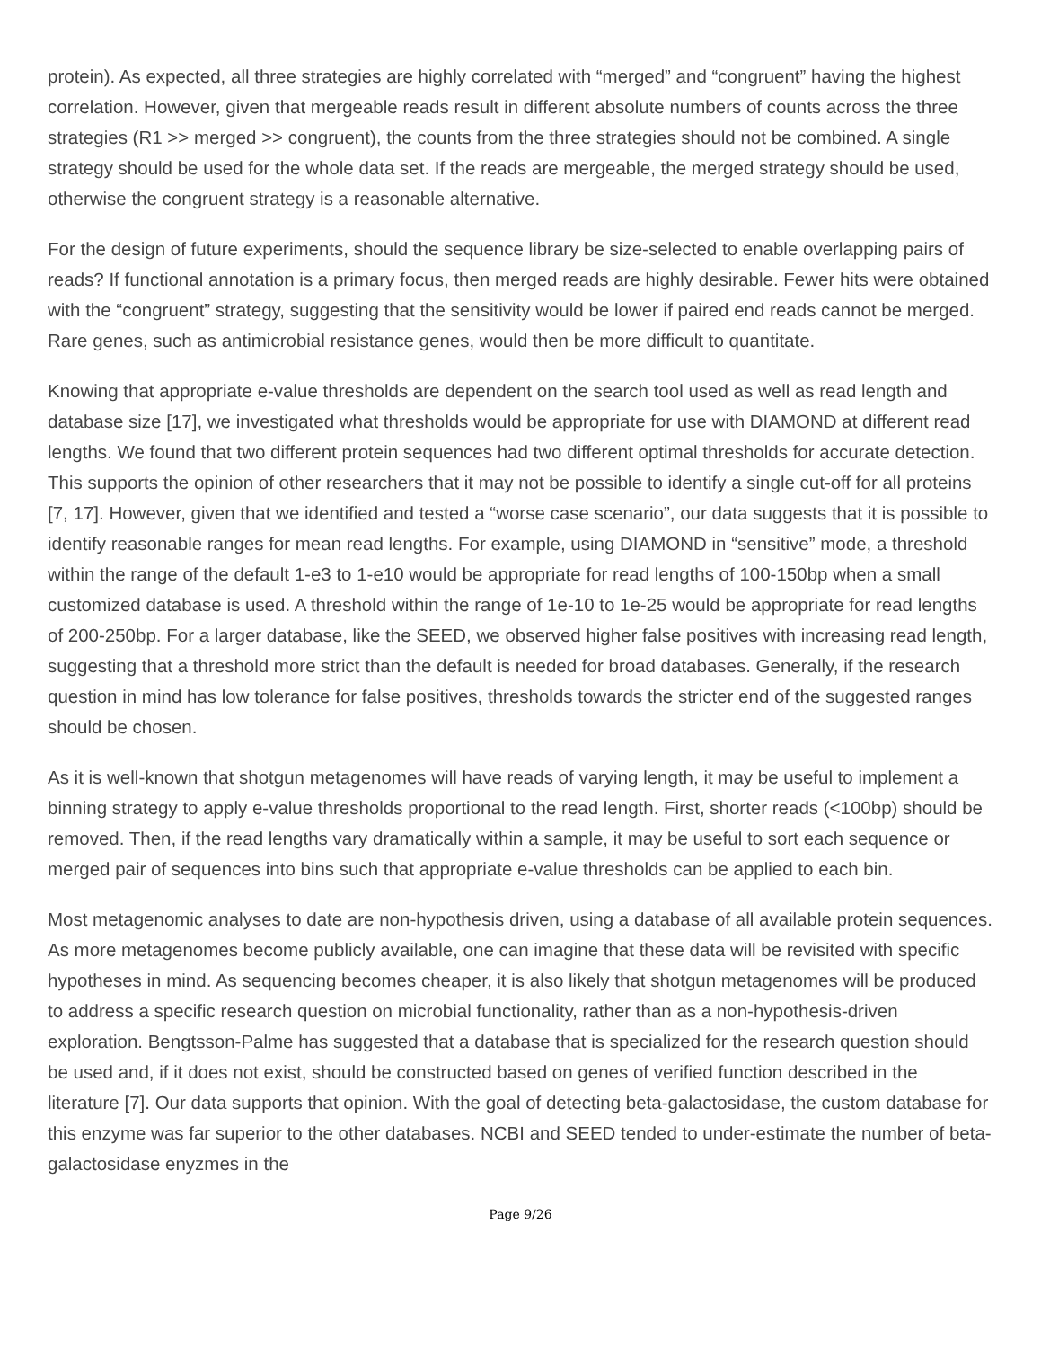protein). As expected, all three strategies are highly correlated with “merged” and “congruent” having the highest correlation. However, given that mergeable reads result in different absolute numbers of counts across the three strategies (R1 >> merged >> congruent), the counts from the three strategies should not be combined. A single strategy should be used for the whole data set. If the reads are mergeable, the merged strategy should be used, otherwise the congruent strategy is a reasonable alternative.
For the design of future experiments, should the sequence library be size-selected to enable overlapping pairs of reads? If functional annotation is a primary focus, then merged reads are highly desirable. Fewer hits were obtained with the “congruent” strategy, suggesting that the sensitivity would be lower if paired end reads cannot be merged. Rare genes, such as antimicrobial resistance genes, would then be more difficult to quantitate.
Knowing that appropriate e-value thresholds are dependent on the search tool used as well as read length and database size [17], we investigated what thresholds would be appropriate for use with DIAMOND at different read lengths. We found that two different protein sequences had two different optimal thresholds for accurate detection. This supports the opinion of other researchers that it may not be possible to identify a single cut-off for all proteins [7, 17]. However, given that we identified and tested a “worse case scenario”, our data suggests that it is possible to identify reasonable ranges for mean read lengths. For example, using DIAMOND in “sensitive” mode, a threshold within the range of the default 1-e3 to 1-e10 would be appropriate for read lengths of 100-150bp when a small customized database is used. A threshold within the range of 1e-10 to 1e-25 would be appropriate for read lengths of 200-250bp. For a larger database, like the SEED, we observed higher false positives with increasing read length, suggesting that a threshold more strict than the default is needed for broad databases. Generally, if the research question in mind has low tolerance for false positives, thresholds towards the stricter end of the suggested ranges should be chosen.
As it is well-known that shotgun metagenomes will have reads of varying length, it may be useful to implement a binning strategy to apply e-value thresholds proportional to the read length. First, shorter reads (<100bp) should be removed. Then, if the read lengths vary dramatically within a sample, it may be useful to sort each sequence or merged pair of sequences into bins such that appropriate e-value thresholds can be applied to each bin.
Most metagenomic analyses to date are non-hypothesis driven, using a database of all available protein sequences. As more metagenomes become publicly available, one can imagine that these data will be revisited with specific hypotheses in mind. As sequencing becomes cheaper, it is also likely that shotgun metagenomes will be produced to address a specific research question on microbial functionality, rather than as a non-hypothesis-driven exploration. Bengtsson-Palme has suggested that a database that is specialized for the research question should be used and, if it does not exist, should be constructed based on genes of verified function described in the literature [7]. Our data supports that opinion. With the goal of detecting beta-galactosidase, the custom database for this enzyme was far superior to the other databases. NCBI and SEED tended to under-estimate the number of beta-galactosidase enyzmes in the
Page 9/26